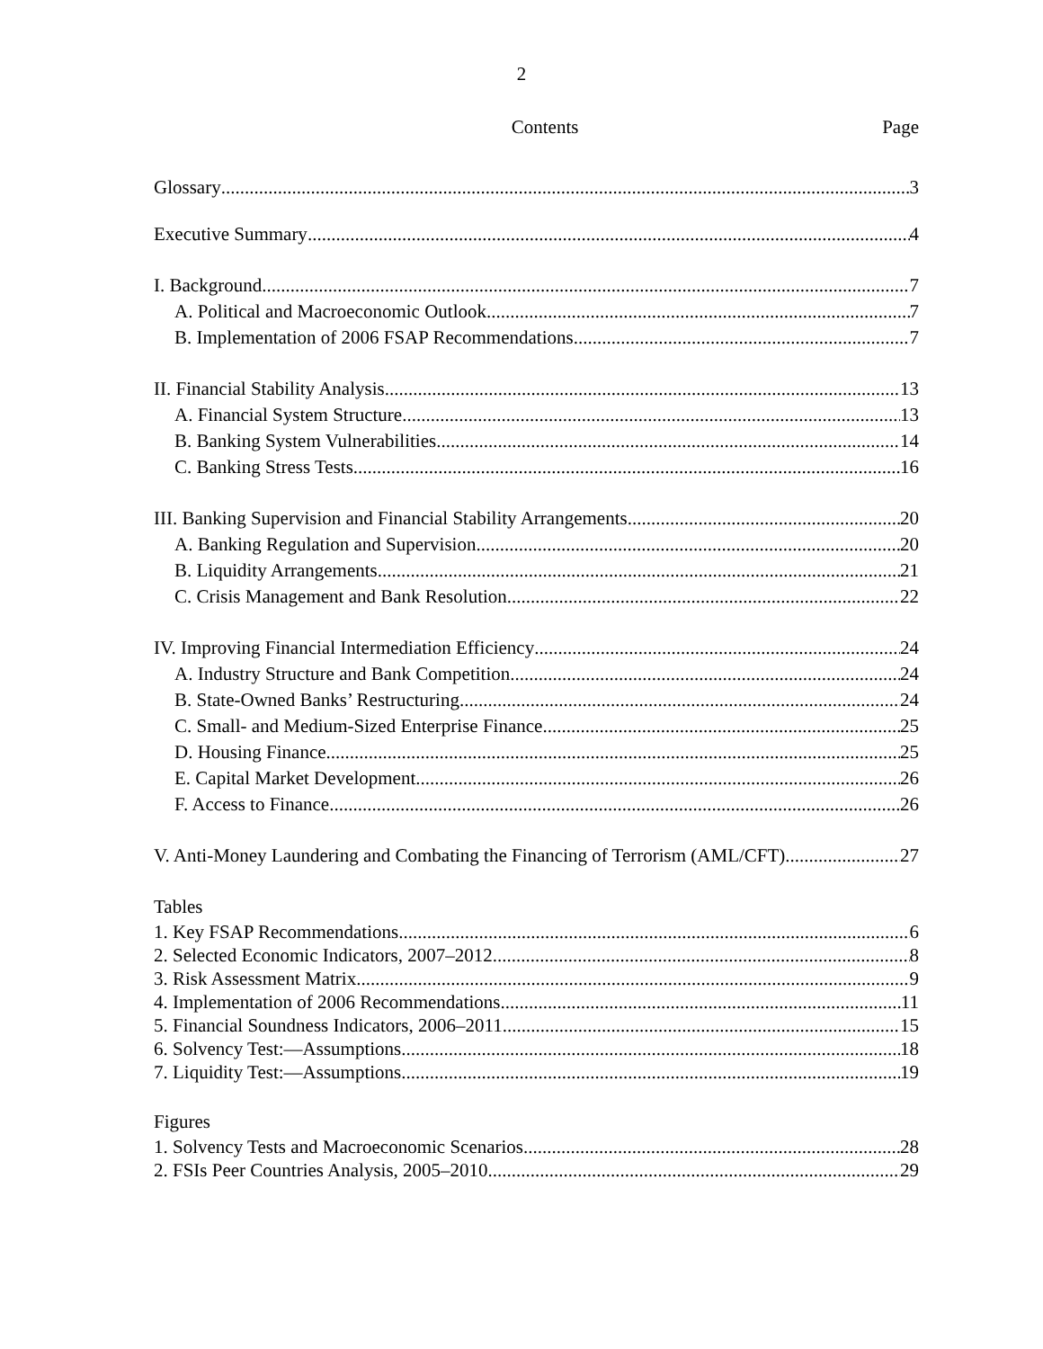2
Contents Page
Glossary 3
Executive Summary 4
I. Background 7
A. Political and Macroeconomic Outlook 7
B. Implementation of 2006 FSAP Recommendations 7
II. Financial Stability Analysis 13
A. Financial System Structure 13
B. Banking System Vulnerabilities 14
C. Banking Stress Tests 16
III. Banking Supervision and Financial Stability Arrangements 20
A. Banking Regulation and Supervision 20
B. Liquidity Arrangements 21
C. Crisis Management and Bank Resolution 22
IV. Improving Financial Intermediation Efficiency 24
A. Industry Structure and Bank Competition 24
B. State-Owned Banks’ Restructuring 24
C. Small- and Medium-Sized Enterprise Finance 25
D. Housing Finance 25
E. Capital Market Development 26
F. Access to Finance 26
V. Anti-Money Laundering and Combating the Financing of Terrorism (AML/CFT) 27
Tables
1. Key FSAP Recommendations 6
2. Selected Economic Indicators, 2007–2012 8
3. Risk Assessment Matrix 9
4. Implementation of 2006 Recommendations 11
5. Financial Soundness Indicators, 2006–2011 15
6. Solvency Test:—Assumptions 18
7. Liquidity Test:—Assumptions 19
Figures
1. Solvency Tests and Macroeconomic Scenarios 28
2. FSIs Peer Countries Analysis, 2005–2010 29